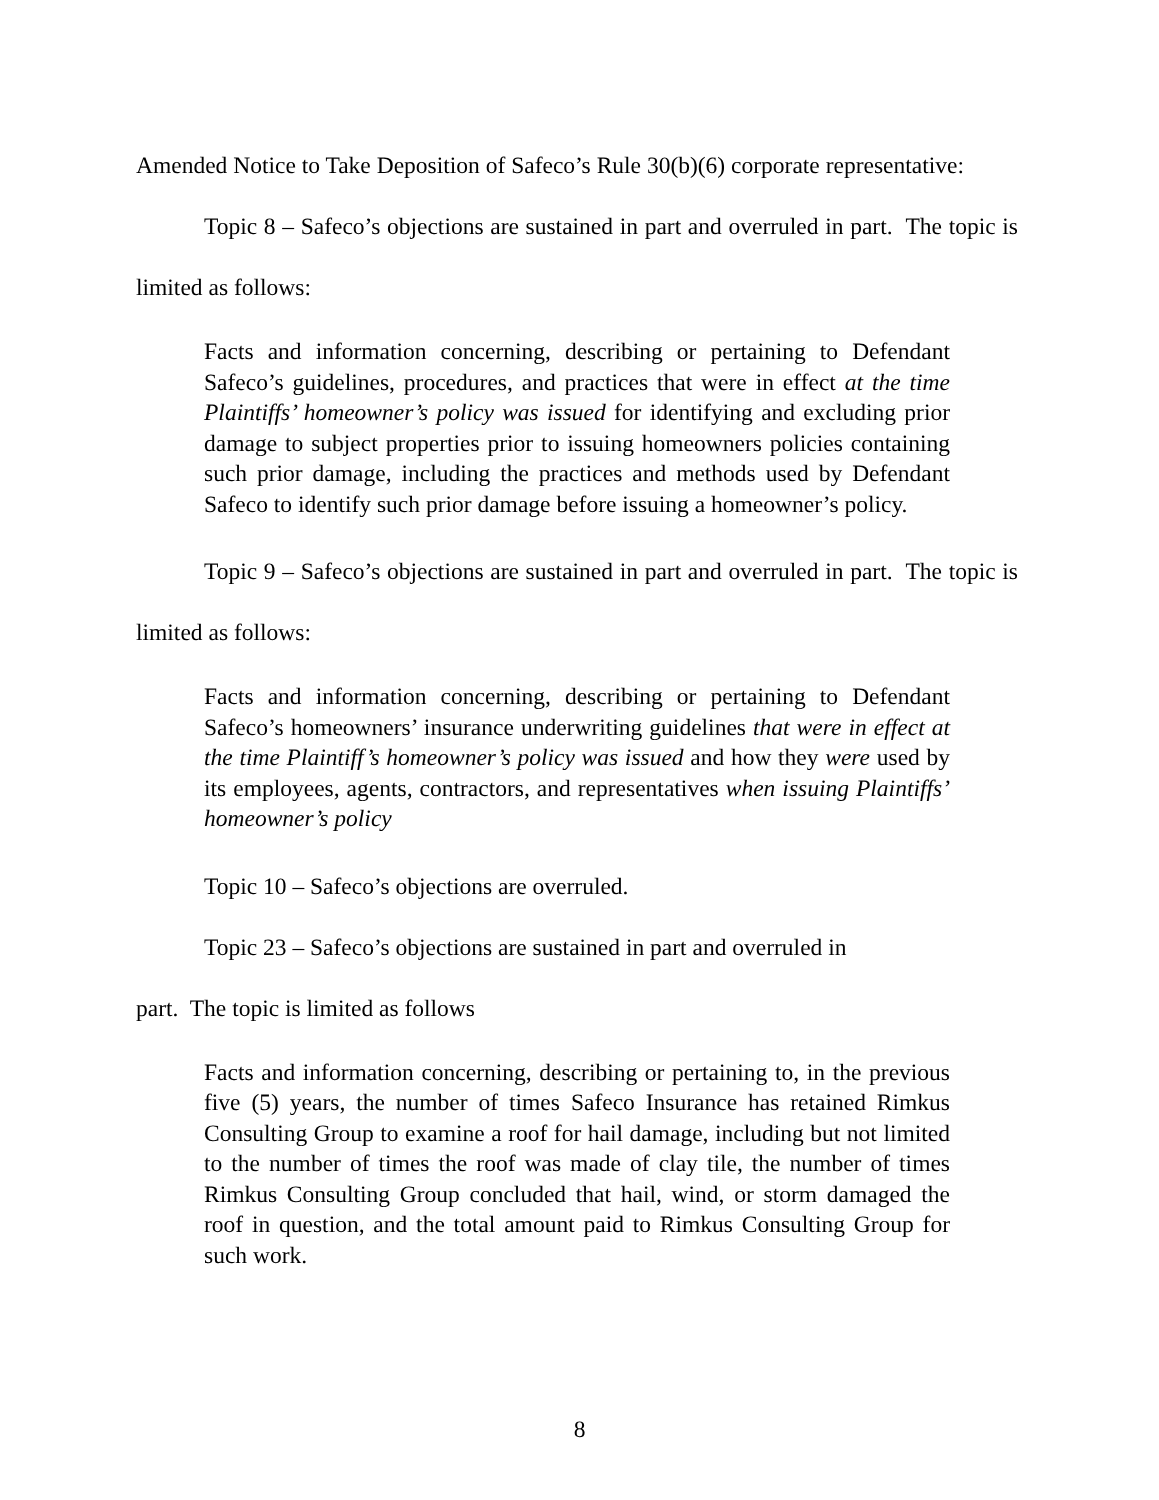Amended Notice to Take Deposition of Safeco’s Rule 30(b)(6) corporate representative:
Topic 8 – Safeco’s objections are sustained in part and overruled in part. The topic is limited as follows:
Facts and information concerning, describing or pertaining to Defendant Safeco’s guidelines, procedures, and practices that were in effect at the time Plaintiffs’ homeowner’s policy was issued for identifying and excluding prior damage to subject properties prior to issuing homeowners policies containing such prior damage, including the practices and methods used by Defendant Safeco to identify such prior damage before issuing a homeowner’s policy.
Topic 9 – Safeco’s objections are sustained in part and overruled in part. The topic is limited as follows:
Facts and information concerning, describing or pertaining to Defendant Safeco’s homeowners’ insurance underwriting guidelines that were in effect at the time Plaintiff’s homeowner’s policy was issued and how they were used by its employees, agents, contractors, and representatives when issuing Plaintiffs’ homeowner’s policy
Topic 10 – Safeco’s objections are overruled.
Topic 23 – Safeco’s objections are sustained in part and overruled in
part. The topic is limited as follows
Facts and information concerning, describing or pertaining to, in the previous five (5) years, the number of times Safeco Insurance has retained Rimkus Consulting Group to examine a roof for hail damage, including but not limited to the number of times the roof was made of clay tile, the number of times Rimkus Consulting Group concluded that hail, wind, or storm damaged the roof in question, and the total amount paid to Rimkus Consulting Group for such work.
8